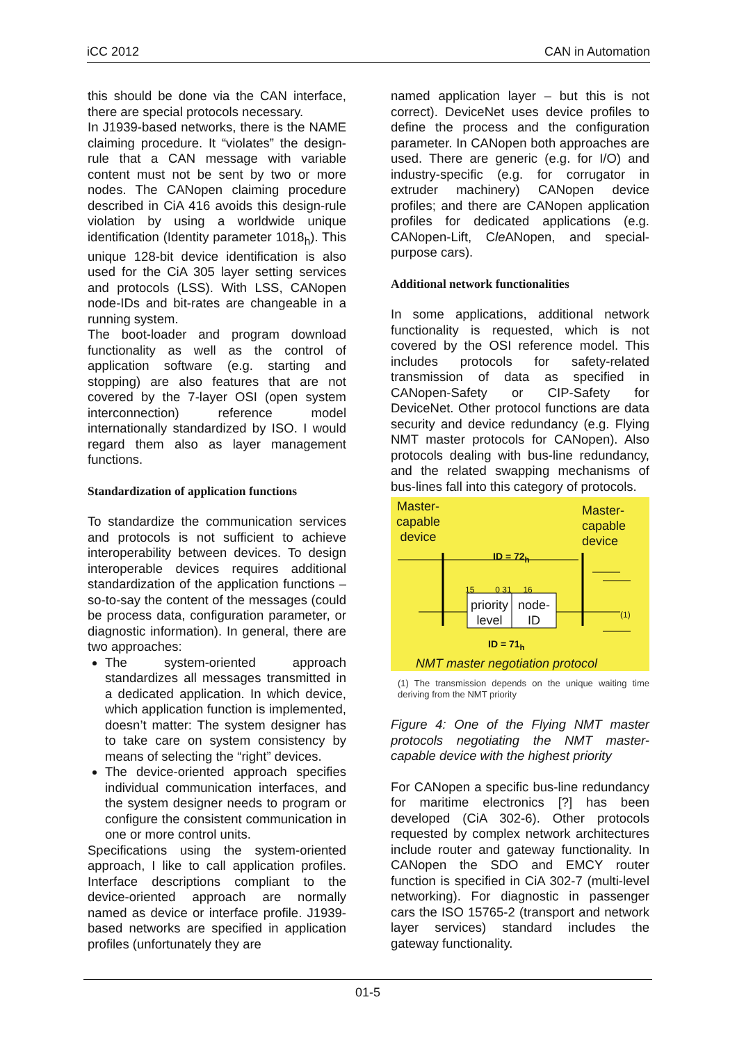iCC 2012 CAN in Automation
this should be done via the CAN interface, there are special protocols necessary.
In J1939-based networks, there is the NAME claiming procedure. It “violates” the design-rule that a CAN message with variable content must not be sent by two or more nodes. The CANopen claiming procedure described in CiA 416 avoids this design-rule violation by using a worldwide unique identification (Identity parameter 1018<sub>h</sub>). This unique 128-bit device identification is also used for the CiA 305 layer setting services and protocols (LSS). With LSS, CANopen node-IDs and bit-rates are changeable in a running system.
The boot-loader and program download functionality as well as the control of application software (e.g. starting and stopping) are also features that are not covered by the 7-layer OSI (open system interconnection) reference model internationally standardized by ISO. I would regard them also as layer management functions.
Standardization of application functions
To standardize the communication services and protocols is not sufficient to achieve interoperability between devices. To design interoperable devices requires additional standardization of the application functions – so-to-say the content of the messages (could be process data, configuration parameter, or diagnostic information). In general, there are two approaches:
The system-oriented approach standardizes all messages transmitted in a dedicated application. In which device, which application function is implemented, doesn’t matter: The system designer has to take care on system consistency by means of selecting the “right” devices.
The device-oriented approach specifies individual communication interfaces, and the system designer needs to program or configure the consistent communication in one or more control units.
Specifications using the system-oriented approach, I like to call application profiles. Interface descriptions compliant to the device-oriented approach are normally named as device or interface profile. J1939-based networks are specified in application profiles (unfortunately they are
named application layer – but this is not correct). DeviceNet uses device profiles to define the process and the configuration parameter. In CANopen both approaches are used. There are generic (e.g. for I/O) and industry-specific (e.g. for corrugator in extruder machinery) CANopen device profiles; and there are CANopen application profiles for dedicated applications (e.g. CANopen-Lift, Cle ANopen, and special-purpose cars).
Additional network functionalities
In some applications, additional network functionality is requested, which is not covered by the OSI reference model. This includes protocols for safety-related transmission of data as specified in CANopen-Safety or CIP-Safety for DeviceNet. Other protocol functions are data security and device redundancy (e.g. Flying NMT master protocols for CANopen). Also protocols dealing with bus-line redundancy, and the related swapping mechanisms of bus-lines fall into this category of protocols.
Master-
capable
device
Master-
capable
device
ID = 72<sub>h</sub>
15 0 31 16
priority level
node-ID
(1)
ID = 71<sub>h</sub>
NMT master negotiation protocol
(1) The transmission depends on the unique waiting time deriving from the NMT priority
Figure 4: One of the Flying NMT master protocols negotiating the NMT master-capable device with the highest priority
For CANopen a specific bus-line redundancy for maritime electronics [?] has been developed (CiA 302-6). Other protocols requested by complex network architectures include router and gateway functionality. In CANopen the SDO and EMCY router function is specified in CiA 302-7 (multi-level networking). For diagnostic in passenger cars the ISO 15765-2 (transport and network layer services) standard includes the gateway functionality.
01-5